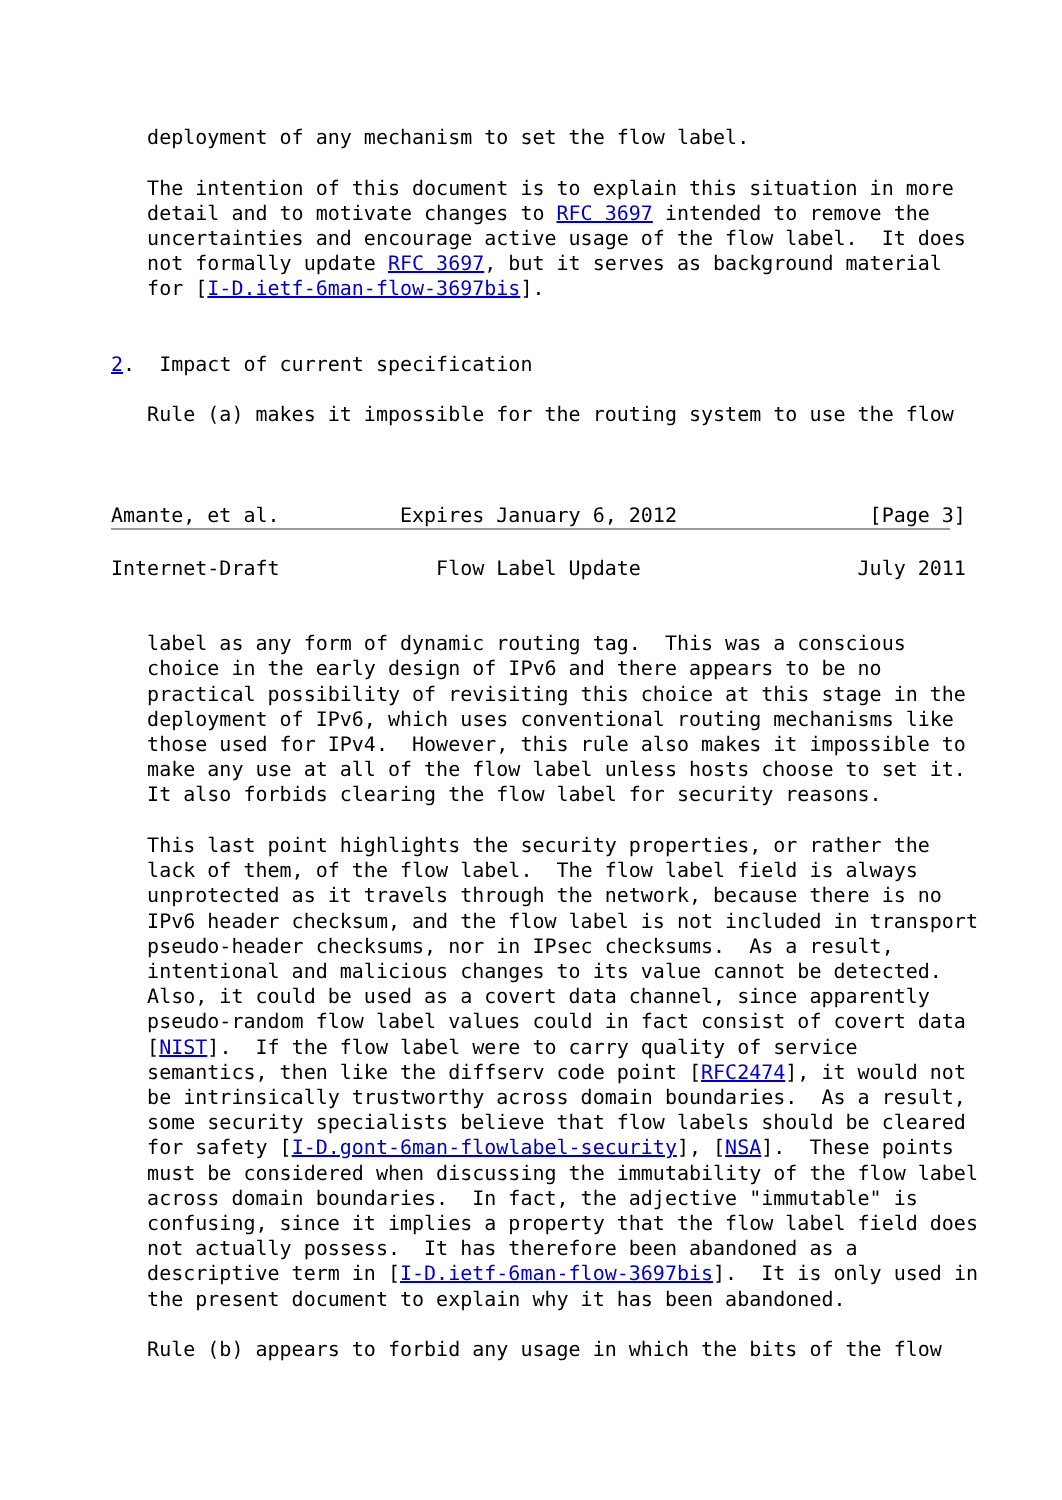deployment of any mechanism to set the flow label.

   The intention of this document is to explain this situation in more
   detail and to motivate changes to RFC 3697 intended to remove the
   uncertainties and encourage active usage of the flow label.  It does
   not formally update RFC 3697, but it serves as background material
   for [I-D.ietf-6man-flow-3697bis].


2.  Impact of current specification

   Rule (a) makes it impossible for the routing system to use the flow



Amante, et al.          Expires January 6, 2012                [Page 3]
Internet-Draft             Flow Label Update                  July 2011


   label as any form of dynamic routing tag.  This was a conscious
   choice in the early design of IPv6 and there appears to be no
   practical possibility of revisiting this choice at this stage in the
   deployment of IPv6, which uses conventional routing mechanisms like
   those used for IPv4.  However, this rule also makes it impossible to
   make any use at all of the flow label unless hosts choose to set it.
   It also forbids clearing the flow label for security reasons.

   This last point highlights the security properties, or rather the
   lack of them, of the flow label.  The flow label field is always
   unprotected as it travels through the network, because there is no
   IPv6 header checksum, and the flow label is not included in transport
   pseudo-header checksums, nor in IPsec checksums.  As a result,
   intentional and malicious changes to its value cannot be detected.
   Also, it could be used as a covert data channel, since apparently
   pseudo-random flow label values could in fact consist of covert data
   [NIST].  If the flow label were to carry quality of service
   semantics, then like the diffserv code point [RFC2474], it would not
   be intrinsically trustworthy across domain boundaries.  As a result,
   some security specialists believe that flow labels should be cleared
   for safety [I-D.gont-6man-flowlabel-security], [NSA].  These points
   must be considered when discussing the immutability of the flow label
   across domain boundaries.  In fact, the adjective "immutable" is
   confusing, since it implies a property that the flow label field does
   not actually possess.  It has therefore been abandoned as a
   descriptive term in [I-D.ietf-6man-flow-3697bis].  It is only used in
   the present document to explain why it has been abandoned.

   Rule (b) appears to forbid any usage in which the bits of the flow